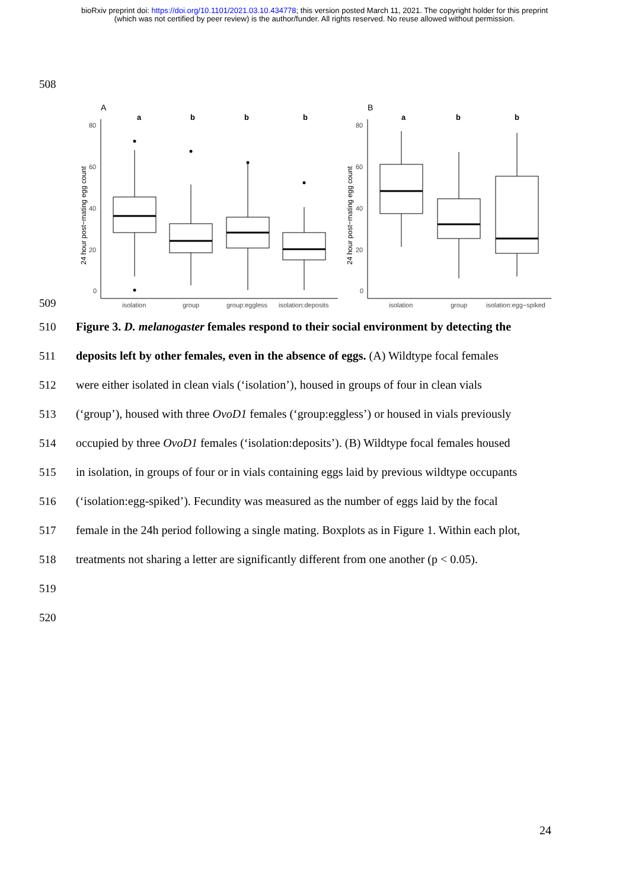bioRxiv preprint doi: https://doi.org/10.1101/2021.03.10.434778; this version posted March 11, 2021. The copyright holder for this preprint
(which was not certified by peer review) is the author/funder. All rights reserved. No reuse allowed without permission.
508
509
A
B
a
b
b
b
a
b
b
80
60
40
20
0
80
60
40
20
0
24 hour post−mating egg count
24 hour post−mating egg count
isolation
group
group:eggless
isolation:deposits
isolation
group
isolation:egg−spiked
510 Figure 3. D. melanogaster females respond to their social environment by detecting the
511 deposits left by other females, even in the absence of eggs. (A) Wildtype focal females
512 were either isolated in clean vials (‘isolation’), housed in groups of four in clean vials
513 (‘group’), housed with three OvoD1 females (‘group:eggless’) or housed in vials previously
514 occupied by three OvoD1 females (‘isolation:deposits’). (B) Wildtype focal females housed
515 in isolation, in groups of four or in vials containing eggs laid by previous wildtype occupants
516 (‘isolation:egg-spiked’). Fecundity was measured as the number of eggs laid by the focal
517 female in the 24h period following a single mating. Boxplots as in Figure 1. Within each plot,
518 treatments not sharing a letter are significantly different from one another (p < 0.05).
519
520
24